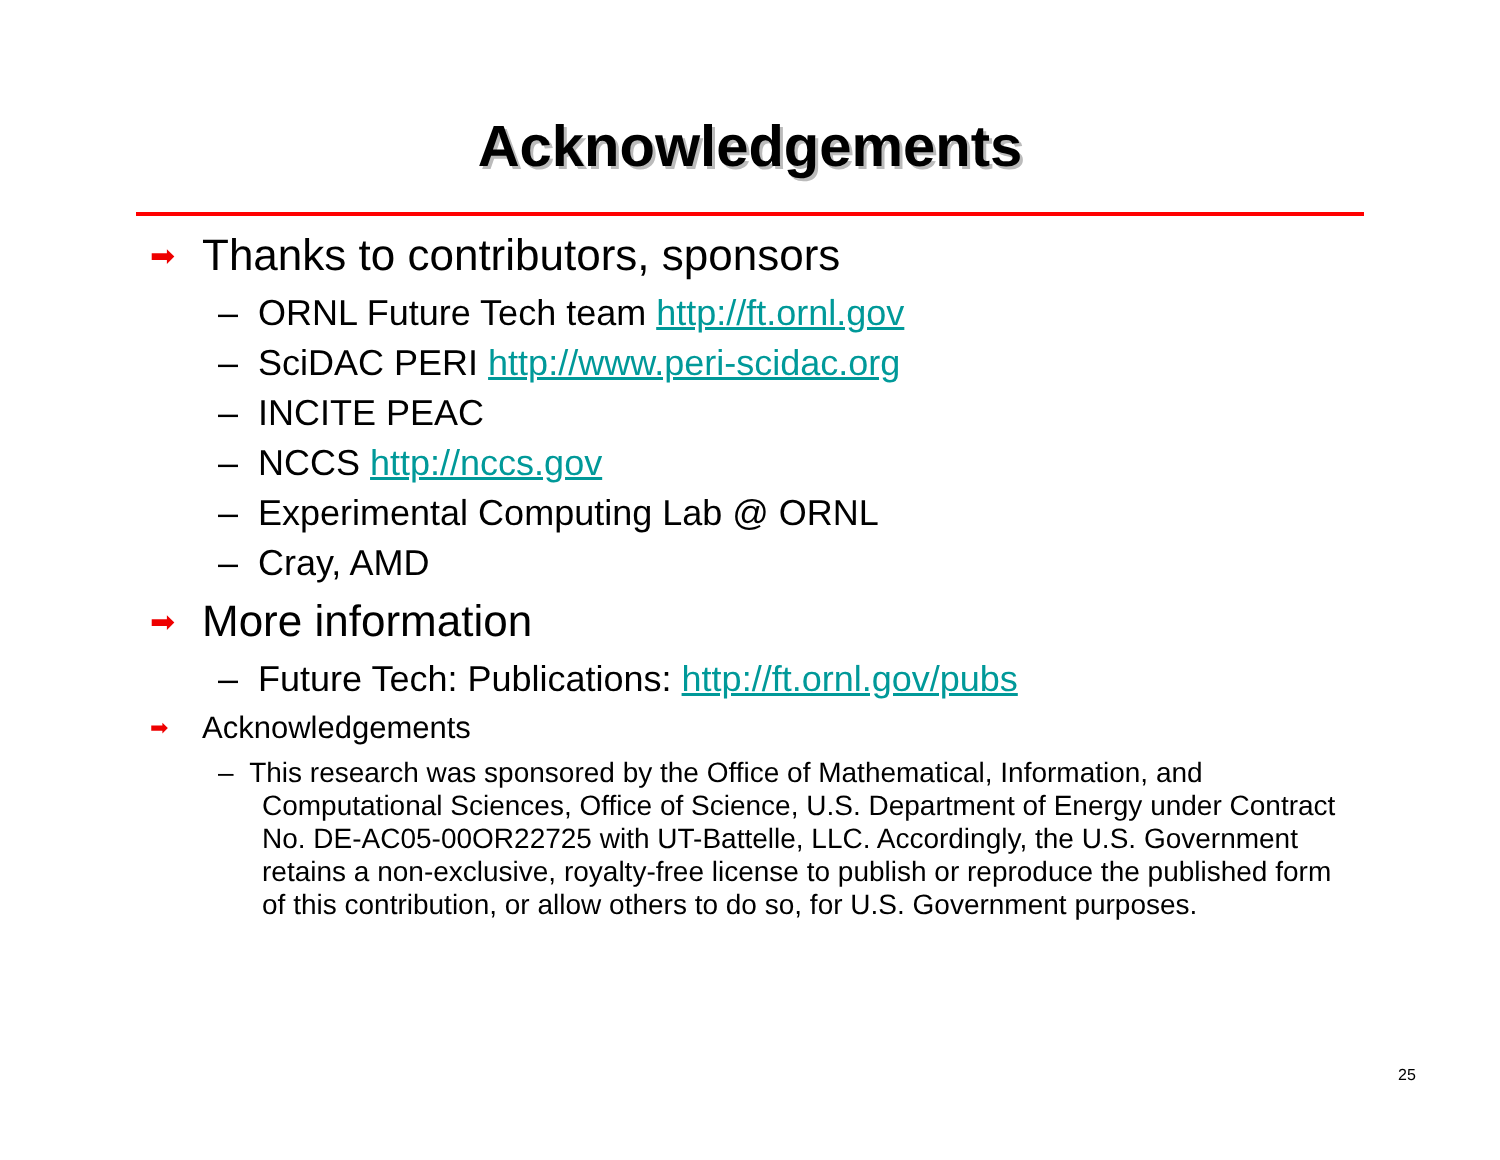Acknowledgements
➡ Thanks to contributors, sponsors
– ORNL Future Tech team http://ft.ornl.gov
– SciDAC PERI http://www.peri-scidac.org
– INCITE PEAC
– NCCS http://nccs.gov
– Experimental Computing Lab @ ORNL
– Cray, AMD
➡ More information
– Future Tech: Publications: http://ft.ornl.gov/pubs
➡ Acknowledgements
– This research was sponsored by the Office of Mathematical, Information, and Computational Sciences, Office of Science, U.S. Department of Energy under Contract No. DE-AC05-00OR22725 with UT-Battelle, LLC. Accordingly, the U.S. Government retains a non-exclusive, royalty-free license to publish or reproduce the published form of this contribution, or allow others to do so, for U.S. Government purposes.
25